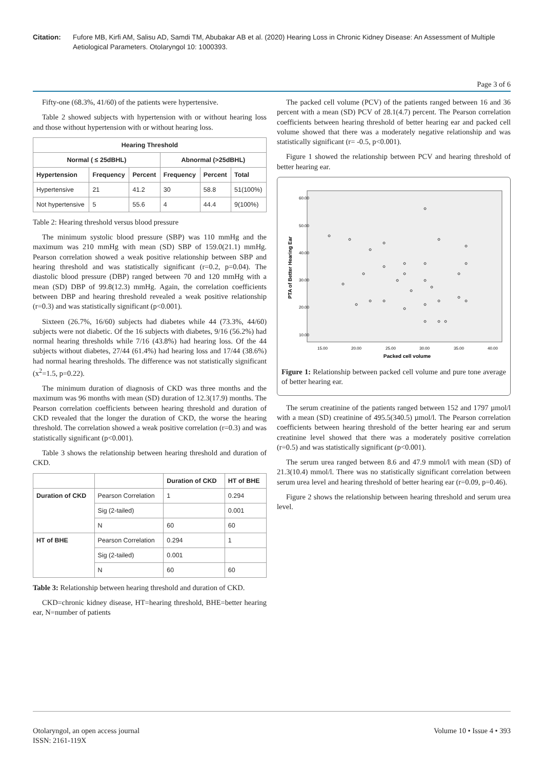Citation: Fufore MB, Kirfi AM, Salisu AD, Samdi TM, Abubakar AB et al. (2020) Hearing Loss in Chronic Kidney Disease: An Assessment of Multiple Aetiological Parameters. Otolaryngol 10: 1000393.
Page 3 of 6
Fifty-one (68.3%, 41/60) of the patients were hypertensive.
Table 2 showed subjects with hypertension with or without hearing loss and those without hypertension with or without hearing loss.
| Hearing Threshold | | | | | |
| --- | --- | --- | --- | --- | --- |
| Normal ( ≤ 25dBHL) | | | Abnormal (>25dBHL) | | |
| Hypertension | Frequency | Percent | Frequency | Percent | Total |
| Hypertensive | 21 | 41.2 | 30 | 58.8 | 51(100%) |
| Not hypertensive | 5 | 55.6 | 4 | 44.4 | 9(100%) |
Table 2: Hearing threshold versus blood pressure
The minimum systolic blood pressure (SBP) was 110 mmHg and the maximum was 210 mmHg with mean (SD) SBP of 159.0(21.1) mmHg. Pearson correlation showed a weak positive relationship between SBP and hearing threshold and was statistically significant (r=0.2, p=0.04). The diastolic blood pressure (DBP) ranged between 70 and 120 mmHg with a mean (SD) DBP of 99.8(12.3) mmHg. Again, the correlation coefficients between DBP and hearing threshold revealed a weak positive relationship (r=0.3) and was statistically significant (p<0.001).
Sixteen (26.7%, 16/60) subjects had diabetes while 44 (73.3%, 44/60) subjects were not diabetic. Of the 16 subjects with diabetes, 9/16 (56.2%) had normal hearing thresholds while 7/16 (43.8%) had hearing loss. Of the 44 subjects without diabetes, 27/44 (61.4%) had hearing loss and 17/44 (38.6%) had normal hearing thresholds. The difference was not statistically significant (x<sup>2</sup>=1.5, p=0.22).
The minimum duration of diagnosis of CKD was three months and the maximum was 96 months with mean (SD) duration of 12.3(17.9) months. The Pearson correlation coefficients between hearing threshold and duration of CKD revealed that the longer the duration of CKD, the worse the hearing threshold. The correlation showed a weak positive correlation (r=0.3) and was statistically significant (p<0.001).
Table 3 shows the relationship between hearing threshold and duration of CKD.
| | | Duration of CKD | HT of BHE |
| --- | --- | --- | --- |
| Duration of CKD | Pearson Correlation | 1 | 0.294 |
| | Sig (2-tailed) | | 0.001 |
| | N | 60 | 60 |
| HT of BHE | Pearson Correlation | 0.294 | 1 |
| | Sig (2-tailed) | 0.001 | |
| | N | 60 | 60 |
Table 3: Relationship between hearing threshold and duration of CKD.
CKD=chronic kidney disease, HT=hearing threshold, BHE=better hearing ear, N=number of patients
The packed cell volume (PCV) of the patients ranged between 16 and 36 percent with a mean (SD) PCV of 28.1(4.7) percent. The Pearson correlation coefficients between hearing threshold of better hearing ear and packed cell volume showed that there was a moderately negative relationship and was statistically significant (r= -0.5, p<0.001).
Figure 1 showed the relationship between PCV and hearing threshold of better hearing ear.
PTA of Better Hearing Ear
60.00
50.00
40.00
30.00
20.00
10.00
15.00
20.00
25.00
30.00
35.00
40.00
Packed cell volume
Figure 1: Relationship between packed cell volume and pure tone average of better hearing ear.
The serum creatinine of the patients ranged between 152 and 1797 µmol/l with a mean (SD) creatinine of 495.5(340.5) µmol/l. The Pearson correlation coefficients between hearing threshold of the better hearing ear and serum creatinine level showed that there was a moderately positive correlation (r=0.5) and was statistically significant (p<0.001).
The serum urea ranged between 8.6 and 47.9 mmol/l with mean (SD) of 21.3(10.4) mmol/l. There was no statistically significant correlation between serum urea level and hearing threshold of better hearing ear (r=0.09, p=0.46).
Figure 2 shows the relationship between hearing threshold and serum urea level.
Otolaryngol, an open access journal
ISSN: 2161-119X
Volume 10 • Issue 4 • 393